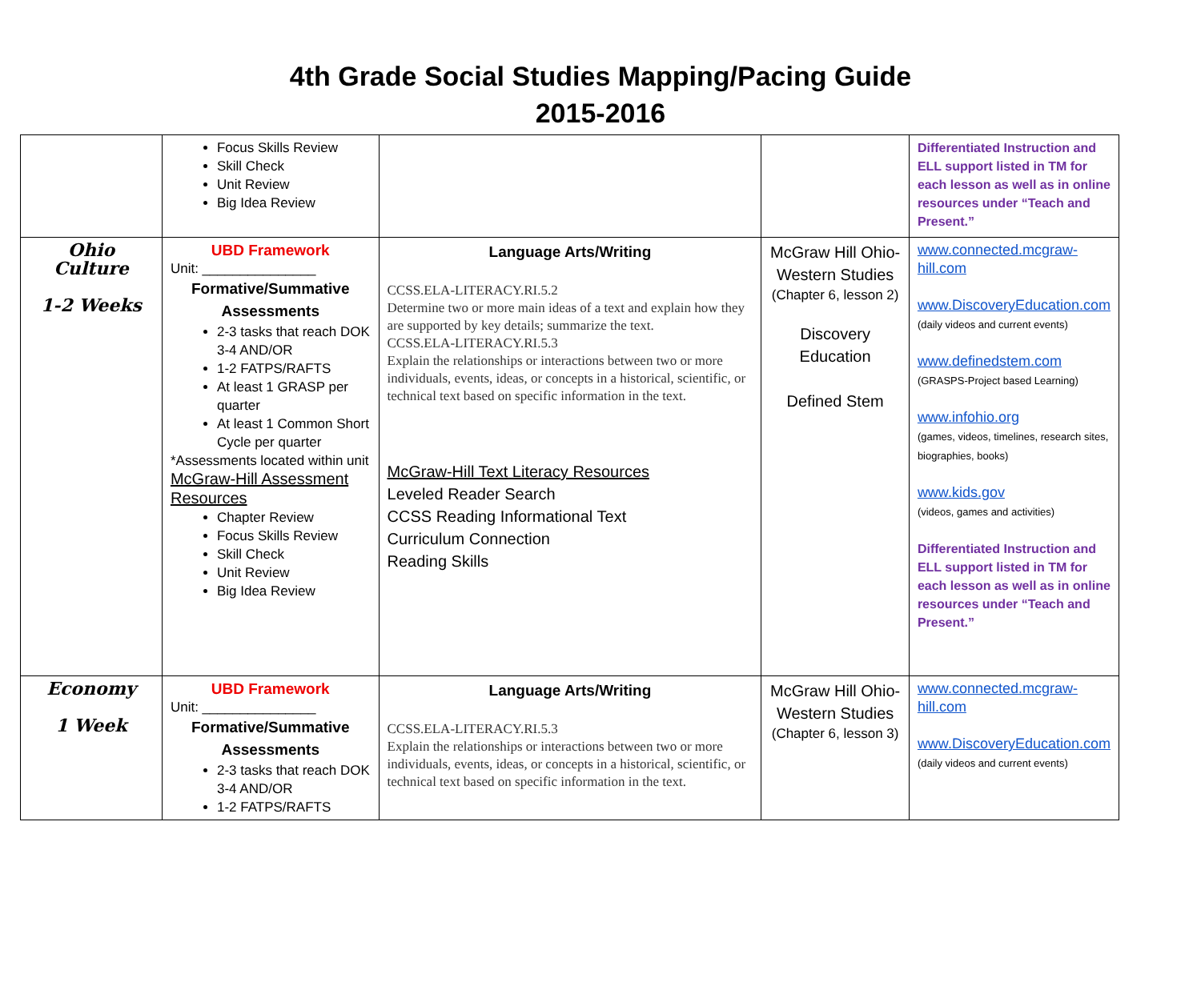4th Grade Social Studies Mapping/Pacing Guide
2015-2016
| | Focus Skills Review Skill Check Unit Review Big Idea Review | | | Differentiated Instruction and ELL support listed in TM for each lesson as well as in online resources under “Teach and Present.” |
| Ohio Culture 1-2 Weeks | UBD Framework Unit: _______________ Formative/Summative Assessments 2-3 tasks that reach DOK 3-4 AND/OR 1-2 FATPS/RAFTS At least 1 GRASP per quarter At least 1 Common Short Cycle per quarter *Assessments located within unit McGraw-Hill Assessment Resources Chapter Review Focus Skills Review Skill Check Unit Review Big Idea Review | Language Arts/Writing CCSS.ELA-LITERACY.RI.5.2 Determine two or more main ideas of a text and explain how they are supported by key details; summarize the text. CCSS.ELA-LITERACY.RI.5.3 Explain the relationships or interactions between two or more individuals, events, ideas, or concepts in a historical, scientific, or technical text based on specific information in the text. McGraw-Hill Text Literacy Resources Leveled Reader Search CCSS Reading Informational Text Curriculum Connection Reading Skills | McGraw Hill Ohio-Western Studies (Chapter 6, lesson 2) Discovery Education Defined Stem | www.connected.mcgraw-hill.com www.DiscoveryEducation.com (daily videos and current events) www.definedstem.com (GRASPS-Project based Learning) www.infohio.org (games, videos, timelines, research sites, biographies, books) www.kids.gov (videos, games and activities) Differentiated Instruction and ELL support listed in TM for each lesson as well as in online resources under “Teach and Present.” |
| Economy 1 Week | UBD Framework Unit: _______________ Formative/Summative Assessments 2-3 tasks that reach DOK 3-4 AND/OR 1-2 FATPS/RAFTS | Language Arts/Writing CCSS.ELA-LITERACY.RI.5.3 Explain the relationships or interactions between two or more individuals, events, ideas, or concepts in a historical, scientific, or technical text based on specific information in the text. | McGraw Hill Ohio-Western Studies (Chapter 6, lesson 3) | www.connected.mcgraw-hill.com www.DiscoveryEducation.com (daily videos and current events) |